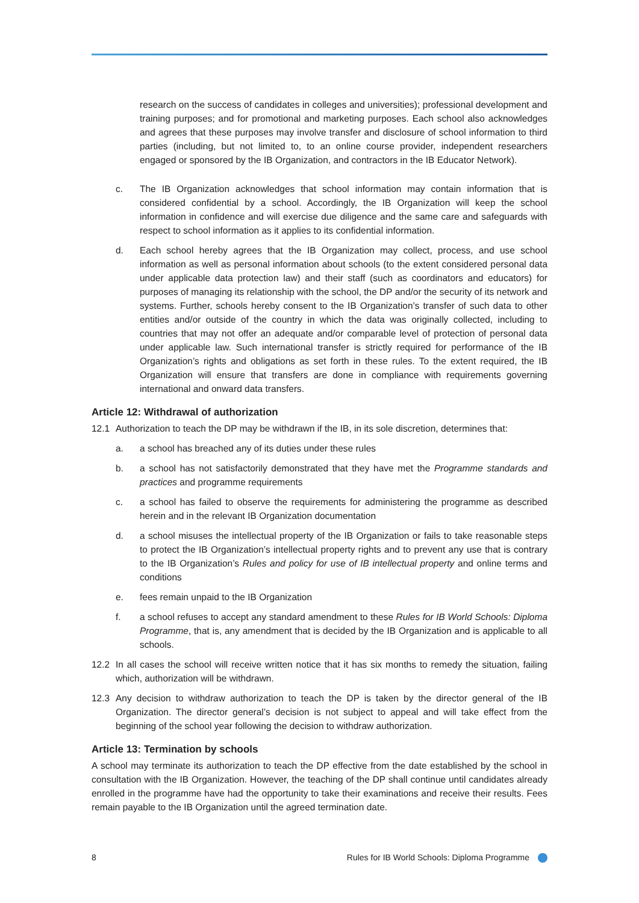research on the success of candidates in colleges and universities); professional development and training purposes; and for promotional and marketing purposes. Each school also acknowledges and agrees that these purposes may involve transfer and disclosure of school information to third parties (including, but not limited to, to an online course provider, independent researchers engaged or sponsored by the IB Organization, and contractors in the IB Educator Network).
c. The IB Organization acknowledges that school information may contain information that is considered confidential by a school. Accordingly, the IB Organization will keep the school information in confidence and will exercise due diligence and the same care and safeguards with respect to school information as it applies to its confidential information.
d. Each school hereby agrees that the IB Organization may collect, process, and use school information as well as personal information about schools (to the extent considered personal data under applicable data protection law) and their staff (such as coordinators and educators) for purposes of managing its relationship with the school, the DP and/or the security of its network and systems. Further, schools hereby consent to the IB Organization’s transfer of such data to other entities and/or outside of the country in which the data was originally collected, including to countries that may not offer an adequate and/or comparable level of protection of personal data under applicable law. Such international transfer is strictly required for performance of the IB Organization’s rights and obligations as set forth in these rules. To the extent required, the IB Organization will ensure that transfers are done in compliance with requirements governing international and onward data transfers.
Article 12: Withdrawal of authorization
12.1 Authorization to teach the DP may be withdrawn if the IB, in its sole discretion, determines that:
a. a school has breached any of its duties under these rules
b. a school has not satisfactorily demonstrated that they have met the Programme standards and practices and programme requirements
c. a school has failed to observe the requirements for administering the programme as described herein and in the relevant IB Organization documentation
d. a school misuses the intellectual property of the IB Organization or fails to take reasonable steps to protect the IB Organization’s intellectual property rights and to prevent any use that is contrary to the IB Organization’s Rules and policy for use of IB intellectual property and online terms and conditions
e. fees remain unpaid to the IB Organization
f. a school refuses to accept any standard amendment to these Rules for IB World Schools: Diploma Programme, that is, any amendment that is decided by the IB Organization and is applicable to all schools.
12.2 In all cases the school will receive written notice that it has six months to remedy the situation, failing which, authorization will be withdrawn.
12.3 Any decision to withdraw authorization to teach the DP is taken by the director general of the IB Organization. The director general’s decision is not subject to appeal and will take effect from the beginning of the school year following the decision to withdraw authorization.
Article 13: Termination by schools
A school may terminate its authorization to teach the DP effective from the date established by the school in consultation with the IB Organization. However, the teaching of the DP shall continue until candidates already enrolled in the programme have had the opportunity to take their examinations and receive their results. Fees remain payable to the IB Organization until the agreed termination date.
8 Rules for IB World Schools: Diploma Programme